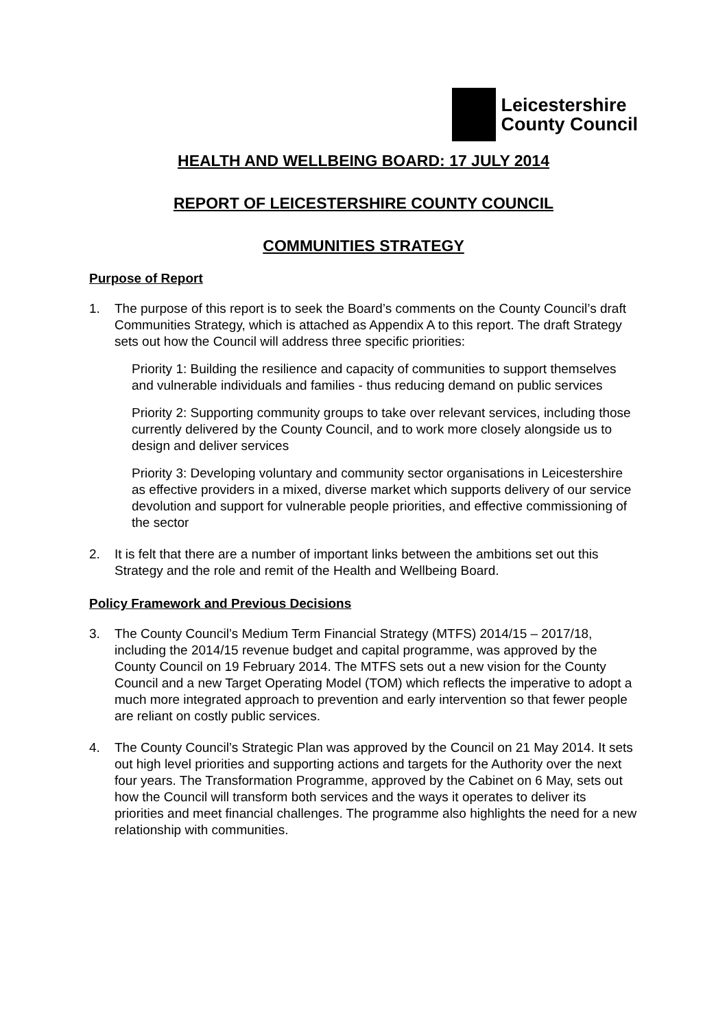Leicestershire
County Council
HEALTH AND WELLBEING BOARD: 17 JULY 2014
REPORT OF LEICESTERSHIRE COUNTY COUNCIL
COMMUNITIES STRATEGY
Purpose of Report
1. The purpose of this report is to seek the Board’s comments on the County Council’s draft Communities Strategy, which is attached as Appendix A to this report. The draft Strategy sets out how the Council will address three specific priorities:
Priority 1: Building the resilience and capacity of communities to support themselves and vulnerable individuals and families - thus reducing demand on public services
Priority 2: Supporting community groups to take over relevant services, including those currently delivered by the County Council, and to work more closely alongside us to design and deliver services
Priority 3: Developing voluntary and community sector organisations in Leicestershire as effective providers in a mixed, diverse market which supports delivery of our service devolution and support for vulnerable people priorities, and effective commissioning of the sector
2. It is felt that there are a number of important links between the ambitions set out this Strategy and the role and remit of the Health and Wellbeing Board.
Policy Framework and Previous Decisions
3. The County Council’s Medium Term Financial Strategy (MTFS) 2014/15 – 2017/18, including the 2014/15 revenue budget and capital programme, was approved by the County Council on 19 February 2014. The MTFS sets out a new vision for the County Council and a new Target Operating Model (TOM) which reflects the imperative to adopt a much more integrated approach to prevention and early intervention so that fewer people are reliant on costly public services.
4. The County Council’s Strategic Plan was approved by the Council on 21 May 2014. It sets out high level priorities and supporting actions and targets for the Authority over the next four years. The Transformation Programme, approved by the Cabinet on 6 May, sets out how the Council will transform both services and the ways it operates to deliver its priorities and meet financial challenges. The programme also highlights the need for a new relationship with communities.